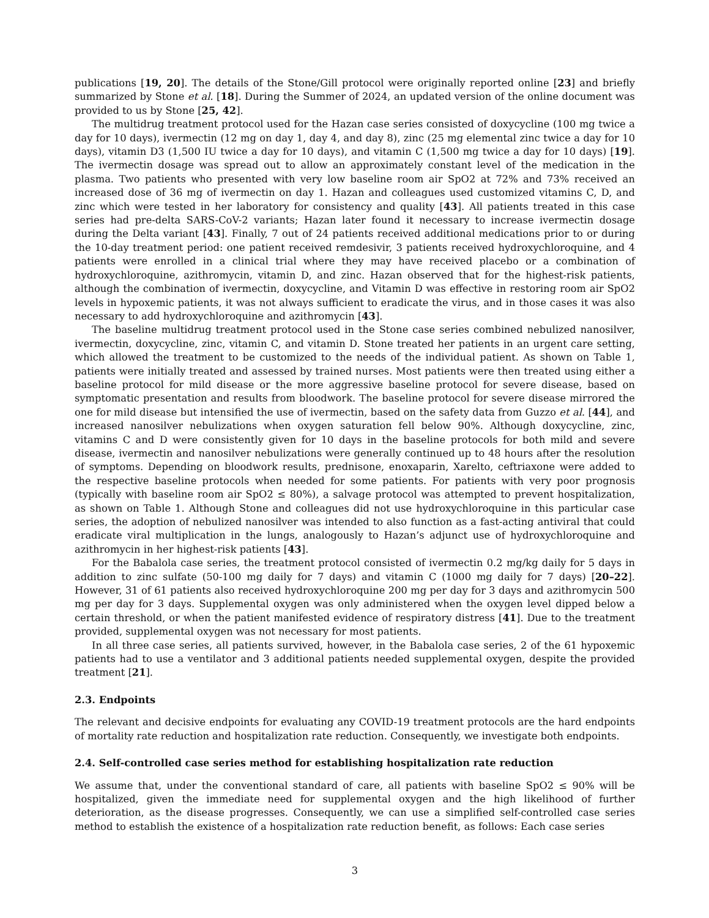publications [19, 20]. The details of the Stone/Gill protocol were originally reported online [23] and briefly summarized by Stone et al. [18]. During the Summer of 2024, an updated version of the online document was provided to us by Stone [25, 42].
The multidrug treatment protocol used for the Hazan case series consisted of doxycycline (100 mg twice a day for 10 days), ivermectin (12 mg on day 1, day 4, and day 8), zinc (25 mg elemental zinc twice a day for 10 days), vitamin D3 (1,500 IU twice a day for 10 days), and vitamin C (1,500 mg twice a day for 10 days) [19]. The ivermectin dosage was spread out to allow an approximately constant level of the medication in the plasma. Two patients who presented with very low baseline room air SpO2 at 72% and 73% received an increased dose of 36 mg of ivermectin on day 1. Hazan and colleagues used customized vitamins C, D, and zinc which were tested in her laboratory for consistency and quality [43]. All patients treated in this case series had pre-delta SARS-CoV-2 variants; Hazan later found it necessary to increase ivermectin dosage during the Delta variant [43]. Finally, 7 out of 24 patients received additional medications prior to or during the 10-day treatment period: one patient received remdesivir, 3 patients received hydroxychloroquine, and 4 patients were enrolled in a clinical trial where they may have received placebo or a combination of hydroxychloroquine, azithromycin, vitamin D, and zinc. Hazan observed that for the highest-risk patients, although the combination of ivermectin, doxycycline, and Vitamin D was effective in restoring room air SpO2 levels in hypoxemic patients, it was not always sufficient to eradicate the virus, and in those cases it was also necessary to add hydroxychloroquine and azithromycin [43].
The baseline multidrug treatment protocol used in the Stone case series combined nebulized nanosilver, ivermectin, doxycycline, zinc, vitamin C, and vitamin D. Stone treated her patients in an urgent care setting, which allowed the treatment to be customized to the needs of the individual patient. As shown on Table 1, patients were initially treated and assessed by trained nurses. Most patients were then treated using either a baseline protocol for mild disease or the more aggressive baseline protocol for severe disease, based on symptomatic presentation and results from bloodwork. The baseline protocol for severe disease mirrored the one for mild disease but intensified the use of ivermectin, based on the safety data from Guzzo et al. [44], and increased nanosilver nebulizations when oxygen saturation fell below 90%. Although doxycycline, zinc, vitamins C and D were consistently given for 10 days in the baseline protocols for both mild and severe disease, ivermectin and nanosilver nebulizations were generally continued up to 48 hours after the resolution of symptoms. Depending on bloodwork results, prednisone, enoxaparin, Xarelto, ceftriaxone were added to the respective baseline protocols when needed for some patients. For patients with very poor prognosis (typically with baseline room air SpO2 ≤ 80%), a salvage protocol was attempted to prevent hospitalization, as shown on Table 1. Although Stone and colleagues did not use hydroxychloroquine in this particular case series, the adoption of nebulized nanosilver was intended to also function as a fast-acting antiviral that could eradicate viral multiplication in the lungs, analogously to Hazan’s adjunct use of hydroxychloroquine and azithromycin in her highest-risk patients [43].
For the Babalola case series, the treatment protocol consisted of ivermectin 0.2 mg/kg daily for 5 days in addition to zinc sulfate (50-100 mg daily for 7 days) and vitamin C (1000 mg daily for 7 days) [20–22]. However, 31 of 61 patients also received hydroxychloroquine 200 mg per day for 3 days and azithromycin 500 mg per day for 3 days. Supplemental oxygen was only administered when the oxygen level dipped below a certain threshold, or when the patient manifested evidence of respiratory distress [41]. Due to the treatment provided, supplemental oxygen was not necessary for most patients.
In all three case series, all patients survived, however, in the Babalola case series, 2 of the 61 hypoxemic patients had to use a ventilator and 3 additional patients needed supplemental oxygen, despite the provided treatment [21].
2.3. Endpoints
The relevant and decisive endpoints for evaluating any COVID-19 treatment protocols are the hard endpoints of mortality rate reduction and hospitalization rate reduction. Consequently, we investigate both endpoints.
2.4. Self-controlled case series method for establishing hospitalization rate reduction
We assume that, under the conventional standard of care, all patients with baseline SpO2 ≤ 90% will be hospitalized, given the immediate need for supplemental oxygen and the high likelihood of further deterioration, as the disease progresses. Consequently, we can use a simplified self-controlled case series method to establish the existence of a hospitalization rate reduction benefit, as follows: Each case series
3